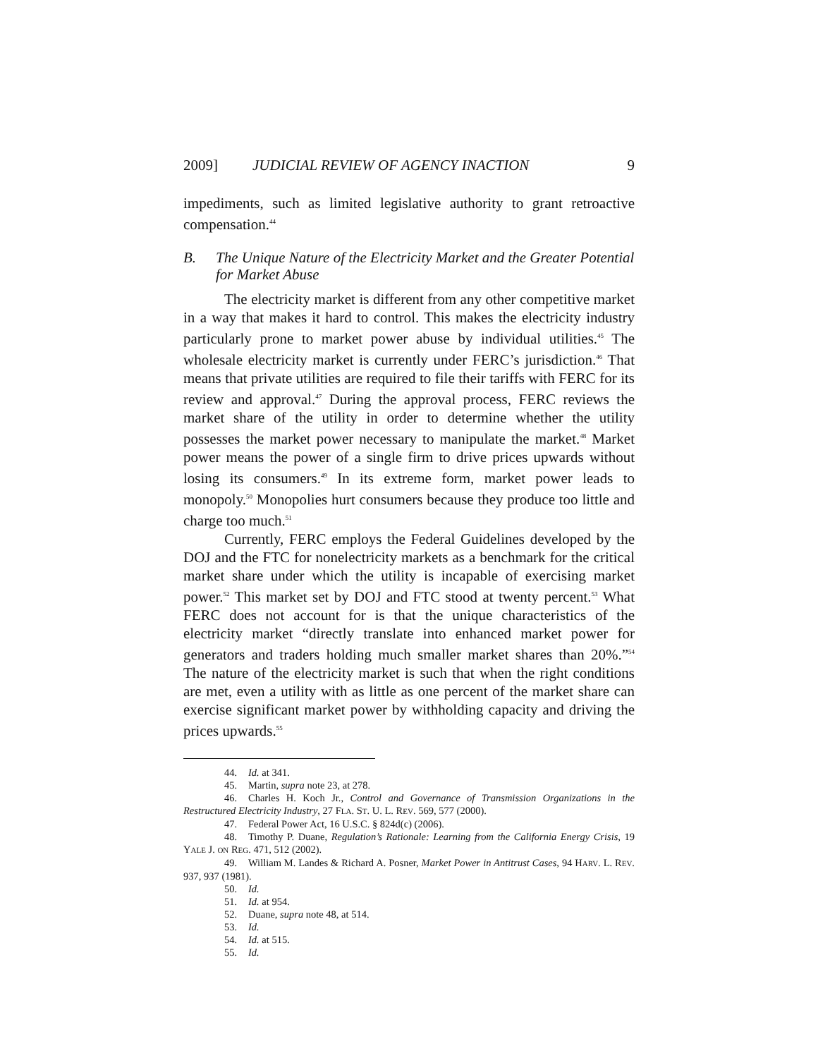2009] JUDICIAL REVIEW OF AGENCY INACTION 9
impediments, such as limited legislative authority to grant retroactive compensation.<sup>44</sup>
B. The Unique Nature of the Electricity Market and the Greater Potential for Market Abuse
The electricity market is different from any other competitive market in a way that makes it hard to control. This makes the electricity industry particularly prone to market power abuse by individual utilities.<sup>45</sup> The wholesale electricity market is currently under FERC’s jurisdiction.<sup>46</sup> That means that private utilities are required to file their tariffs with FERC for its review and approval.<sup>47</sup> During the approval process, FERC reviews the market share of the utility in order to determine whether the utility possesses the market power necessary to manipulate the market.<sup>48</sup> Market power means the power of a single firm to drive prices upwards without losing its consumers.<sup>49</sup> In its extreme form, market power leads to monopoly.<sup>50</sup> Monopolies hurt consumers because they produce too little and charge too much.<sup>51</sup>
Currently, FERC employs the Federal Guidelines developed by the DOJ and the FTC for nonelectricity markets as a benchmark for the critical market share under which the utility is incapable of exercising market power.<sup>52</sup> This market set by DOJ and FTC stood at twenty percent.<sup>53</sup> What FERC does not account for is that the unique characteristics of the electricity market “directly translate into enhanced market power for generators and traders holding much smaller market shares than 20%.”<sup>54</sup> The nature of the electricity market is such that when the right conditions are met, even a utility with as little as one percent of the market share can exercise significant market power by withholding capacity and driving the prices upwards.<sup>55</sup>
44. Id. at 341.
45. Martin, supra note 23, at 278.
46. Charles H. Koch Jr., Control and Governance of Transmission Organizations in the Restructured Electricity Industry, 27 FLA. ST. U. L. REV. 569, 577 (2000).
47. Federal Power Act, 16 U.S.C. § 824d(c) (2006).
48. Timothy P. Duane, Regulation’s Rationale: Learning from the California Energy Crisis, 19 YALE J. ON REG. 471, 512 (2002).
49. William M. Landes & Richard A. Posner, Market Power in Antitrust Cases, 94 HARV. L. REV. 937, 937 (1981).
50. Id.
51. Id. at 954.
52. Duane, supra note 48, at 514.
53. Id.
54. Id. at 515.
55. Id.